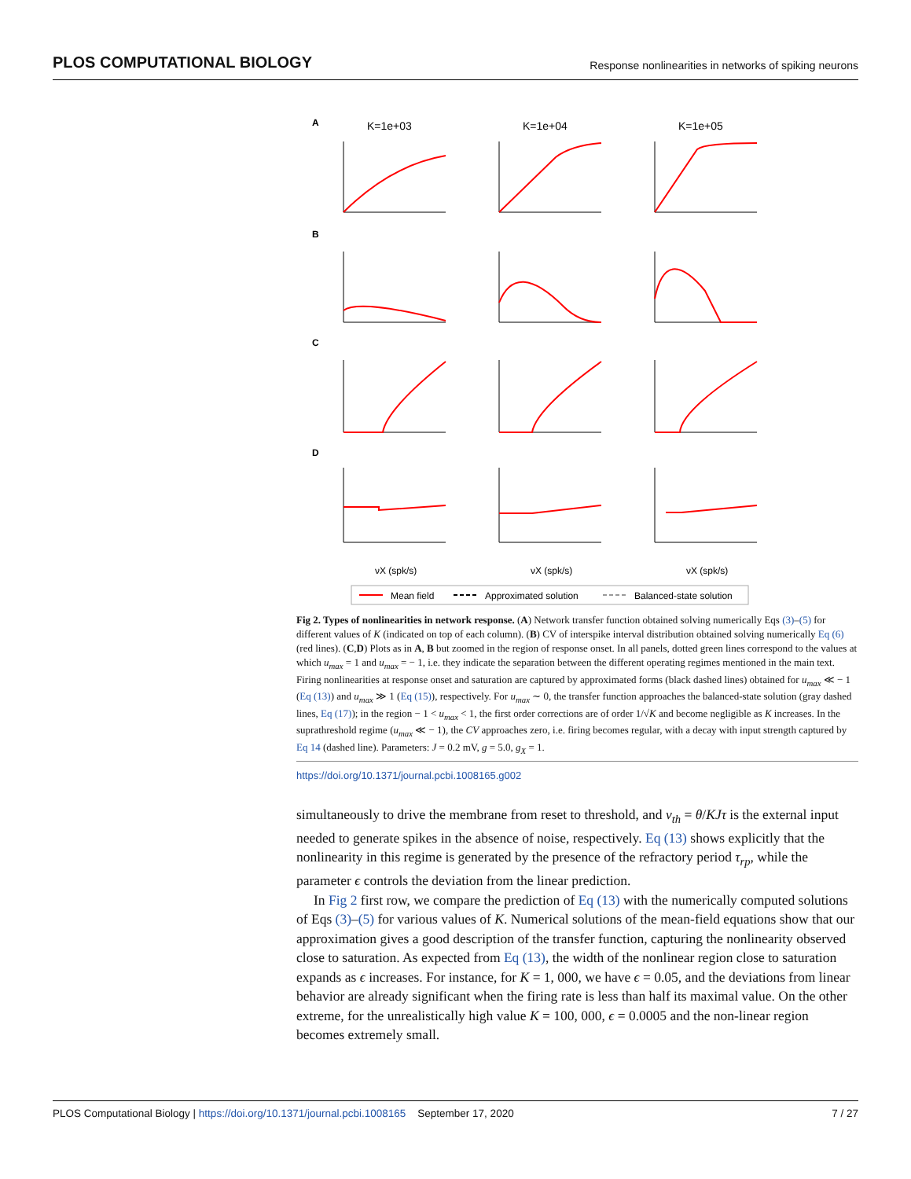PLOS COMPUTATIONAL BIOLOGY Response nonlinearities in networks of spiking neurons
A
K=1e+03
K=1e+04
K=1e+05
B
C
D
νX (spk/s)
νX (spk/s)
νX (spk/s)
Mean field
Approximated solution
Balanced-state solution
Fig 2. Types of nonlinearities in network response. (A) Network transfer function obtained solving numerically Eqs (3)–(5) for different values of K (indicated on top of each column). (B) CV of interspike interval distribution obtained solving numerically Eq (6) (red lines). (C,D) Plots as in A, B but zoomed in the region of response onset. In all panels, dotted green lines correspond to the values at which u<sub>max</sub> = 1 and u<sub>max</sub> = − 1, i.e. they indicate the separation between the different operating regimes mentioned in the main text. Firing nonlinearities at response onset and saturation are captured by approximated forms (black dashed lines) obtained for u<sub>max</sub> ≪ − 1 (Eq (13)) and u<sub>max</sub> ≫ 1 (Eq (15)), respectively. For u<sub>max</sub> ∼ 0, the transfer function approaches the balanced-state solution (gray dashed lines, Eq (17)); in the region − 1 < u<sub>max</sub> < 1, the first order corrections are of order 1/√K and become negligible as K increases. In the suprathreshold regime (u<sub>max</sub> ≪ − 1), the CV approaches zero, i.e. firing becomes regular, with a decay with input strength captured by Eq 14 (dashed line). Parameters: J = 0.2 mV, g = 5.0, g<sub>X</sub> = 1.
https://doi.org/10.1371/journal.pcbi.1008165.g002
simultaneously to drive the membrane from reset to threshold, and ν<sub>th</sub> = θ/KJτ is the external input needed to generate spikes in the absence of noise, respectively. Eq (13) shows explicitly that the nonlinearity in this regime is generated by the presence of the refractory period τ<sub>rp</sub>, while the parameter ϵ controls the deviation from the linear prediction.
In Fig 2 first row, we compare the prediction of Eq (13) with the numerically computed solutions of Eqs (3)–(5) for various values of K. Numerical solutions of the mean-field equations show that our approximation gives a good description of the transfer function, capturing the nonlinearity observed close to saturation. As expected from Eq (13), the width of the nonlinear region close to saturation expands as ϵ increases. For instance, for K = 1, 000, we have ϵ = 0.05, and the deviations from linear behavior are already significant when the firing rate is less than half its maximal value. On the other extreme, for the unrealistically high value K = 100, 000, ϵ = 0.0005 and the non-linear region becomes extremely small.
PLOS Computational Biology | https://doi.org/10.1371/journal.pcbi.1008165 September 17, 2020 7 / 27